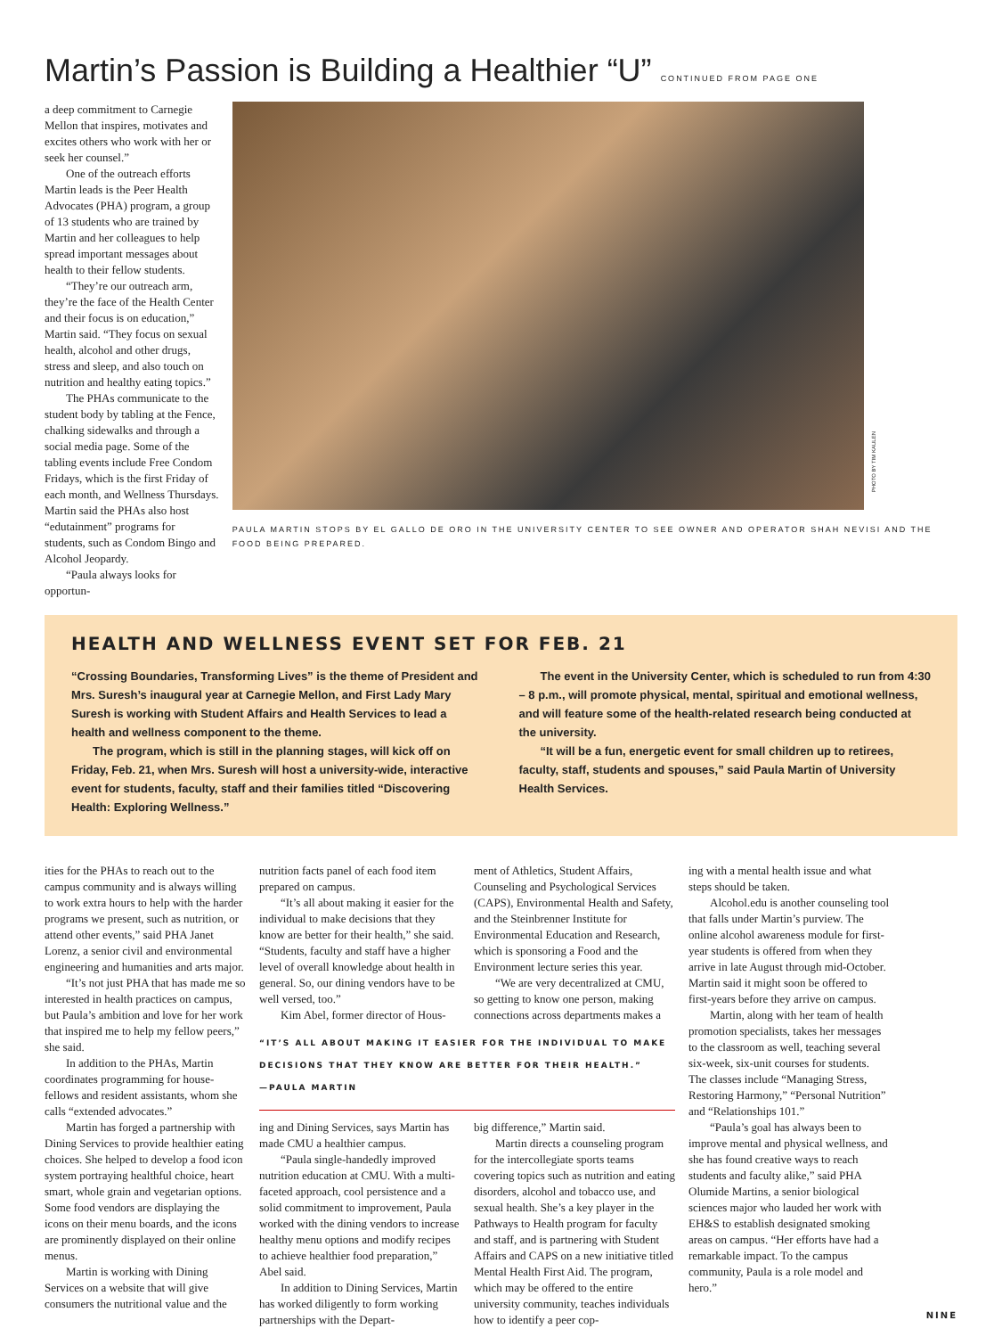Martin’s Passion is Building a Healthier “U” CONTINUED FROM PAGE ONE
a deep commitment to Carnegie Mellon that inspires, motivates and excites others who work with her or seek her counsel.”
One of the outreach efforts Martin leads is the Peer Health Advocates (PHA) program, a group of 13 students who are trained by Martin and her colleagues to help spread important messages about health to their fellow students.
“They’re our outreach arm, they’re the face of the Health Center and their focus is on education,” Martin said. “They focus on sexual health, alcohol and other drugs, stress and sleep, and also touch on nutrition and healthy eating topics.”
The PHAs communicate to the student body by tabling at the Fence, chalking sidewalks and through a social media page. Some of the tabling events include Free Condom Fridays, which is the first Friday of each month, and Wellness Thursdays. Martin said the PHAs also host “edutainment” programs for students, such as Condom Bingo and Alcohol Jeopardy.
“Paula always looks for opportun-
PHOTO BY TIM KAULEN
PAULA MARTIN STOPS BY EL GALLO DE ORO IN THE UNIVERSITY CENTER TO SEE OWNER AND OPERATOR SHAH NEVISI AND THE FOOD BEING PREPARED.
HEALTH AND WELLNESS EVENT SET FOR FEB. 21
“Crossing Boundaries, Transforming Lives” is the theme of President and Mrs. Suresh’s inaugural year at Carnegie Mellon, and First Lady Mary Suresh is working with Student Affairs and Health Services to lead a health and wellness component to the theme.
The program, which is still in the planning stages, will kick off on Friday, Feb. 21, when Mrs. Suresh will host a university-wide, interactive event for students, faculty, staff and their families titled “Discovering Health: Exploring Wellness.”
The event in the University Center, which is scheduled to run from 4:30 – 8 p.m., will promote physical, mental, spiritual and emotional wellness, and will feature some of the health-related research being conducted at the university.
“It will be a fun, energetic event for small children up to retirees, faculty, staff, students and spouses,” said Paula Martin of University Health Services.
ities for the PHAs to reach out to the campus community and is always willing to work extra hours to help with the harder programs we present, such as nutrition, or attend other events,” said PHA Janet Lorenz, a senior civil and environmental engineering and humanities and arts major.
“It’s not just PHA that has made me so interested in health practices on campus, but Paula’s ambition and love for her work that inspired me to help my fellow peers,” she said.
In addition to the PHAs, Martin coordinates programming for house-fellows and resident assistants, whom she calls “extended advocates.”
Martin has forged a partnership with Dining Services to provide healthier eating choices. She helped to develop a food icon system portraying healthful choice, heart smart, whole grain and vegetarian options. Some food vendors are displaying the icons on their menu boards, and the icons are prominently displayed on their online menus.
Martin is working with Dining Services on a website that will give consumers the nutritional value and the
nutrition facts panel of each food item prepared on campus.
“It’s all about making it easier for the individual to make decisions that they know are better for their health,” she said. “Students, faculty and staff have a higher level of overall knowledge about health in general. So, our dining vendors have to be well versed, too.”
Kim Abel, former director of Hous-
ment of Athletics, Student Affairs, Counseling and Psychological Services (CAPS), Environmental Health and Safety, and the Steinbrenner Institute for Environmental Education and Research, which is sponsoring a Food and the Environment lecture series this year.
“We are very decentralized at CMU, so getting to know one person, making connections across departments makes a
“IT’S ALL ABOUT MAKING IT EASIER FOR THE INDIVIDUAL TO MAKE DECISIONS THAT THEY KNOW ARE BETTER FOR THEIR HEALTH.”
—PAULA MARTIN
ing and Dining Services, says Martin has made CMU a healthier campus.
“Paula single-handedly improved nutrition education at CMU. With a multi-faceted approach, cool persistence and a solid commitment to improvement, Paula worked with the dining vendors to increase healthy menu options and modify recipes to achieve healthier food preparation,” Abel said.
In addition to Dining Services, Martin has worked diligently to form working partnerships with the Depart-
big difference,” Martin said.
Martin directs a counseling program for the intercollegiate sports teams covering topics such as nutrition and eating disorders, alcohol and tobacco use, and sexual health. She’s a key player in the Pathways to Health program for faculty and staff, and is partnering with Student Affairs and CAPS on a new initiative titled Mental Health First Aid. The program, which may be offered to the entire university community, teaches individuals how to identify a peer cop-
ing with a mental health issue and what steps should be taken.
Alcohol.edu is another counseling tool that falls under Martin’s purview. The online alcohol awareness module for first-year students is offered from when they arrive in late August through mid-October. Martin said it might soon be offered to first-years before they arrive on campus.
Martin, along with her team of health promotion specialists, takes her messages to the classroom as well, teaching several six-week, six-unit courses for students. The classes include “Managing Stress, Restoring Harmony,” “Personal Nutrition” and “Relationships 101.”
“Paula’s goal has always been to improve mental and physical wellness, and she has found creative ways to reach students and faculty alike,” said PHA Olumide Martins, a senior biological sciences major who lauded her work with EH&S to establish designated smoking areas on campus. “Her efforts have had a remarkable impact. To the campus community, Paula is a role model and hero.”
NINE